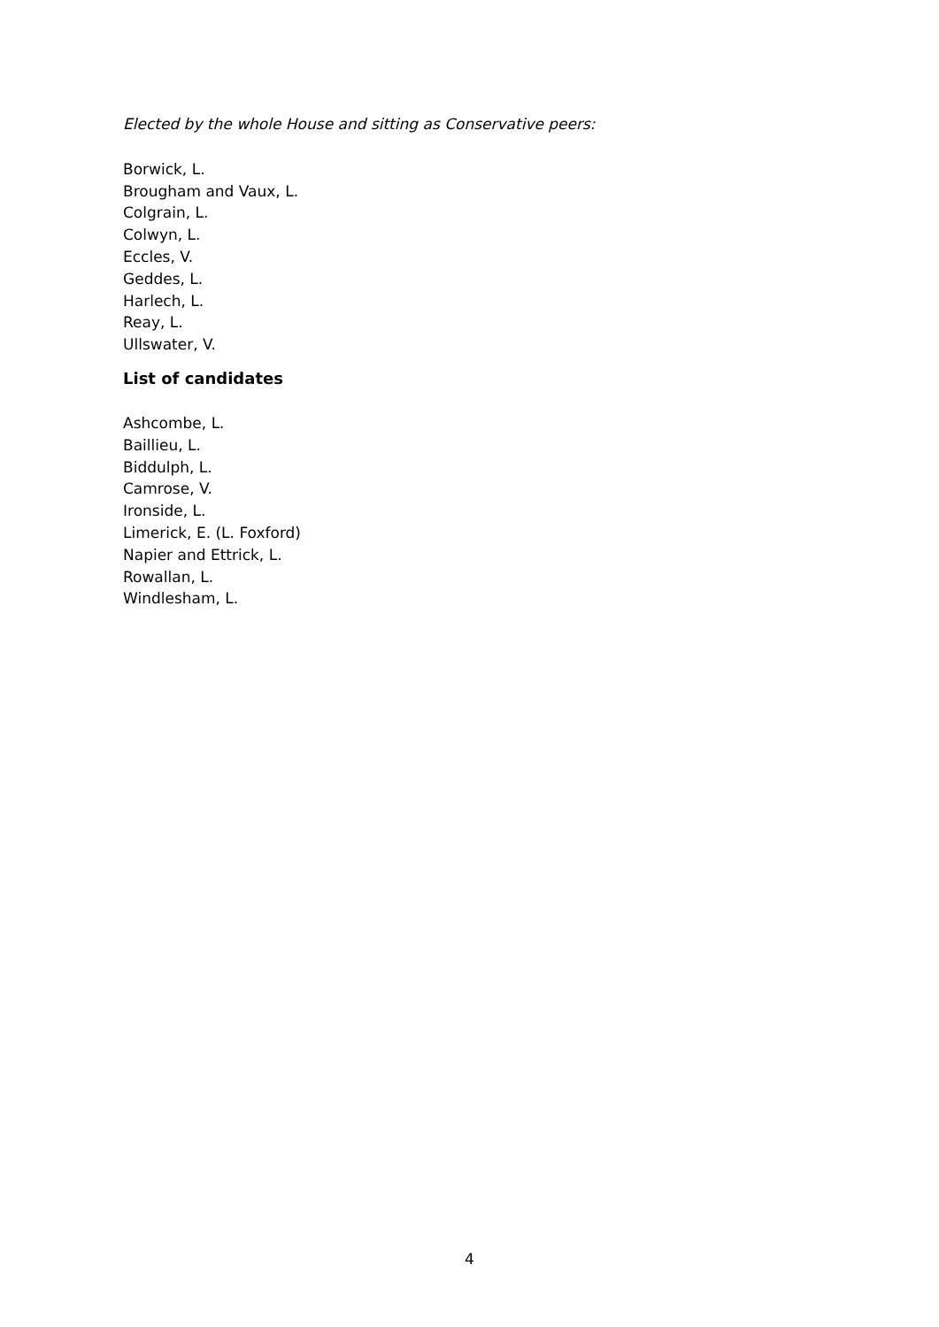Elected by the whole House and sitting as Conservative peers:
Borwick, L.
Brougham and Vaux, L.
Colgrain, L.
Colwyn, L.
Eccles, V.
Geddes, L.
Harlech, L.
Reay, L.
Ullswater, V.
List of candidates
Ashcombe, L.
Baillieu, L.
Biddulph, L.
Camrose, V.
Ironside, L.
Limerick, E. (L. Foxford)
Napier and Ettrick, L.
Rowallan, L.
Windlesham, L.
4